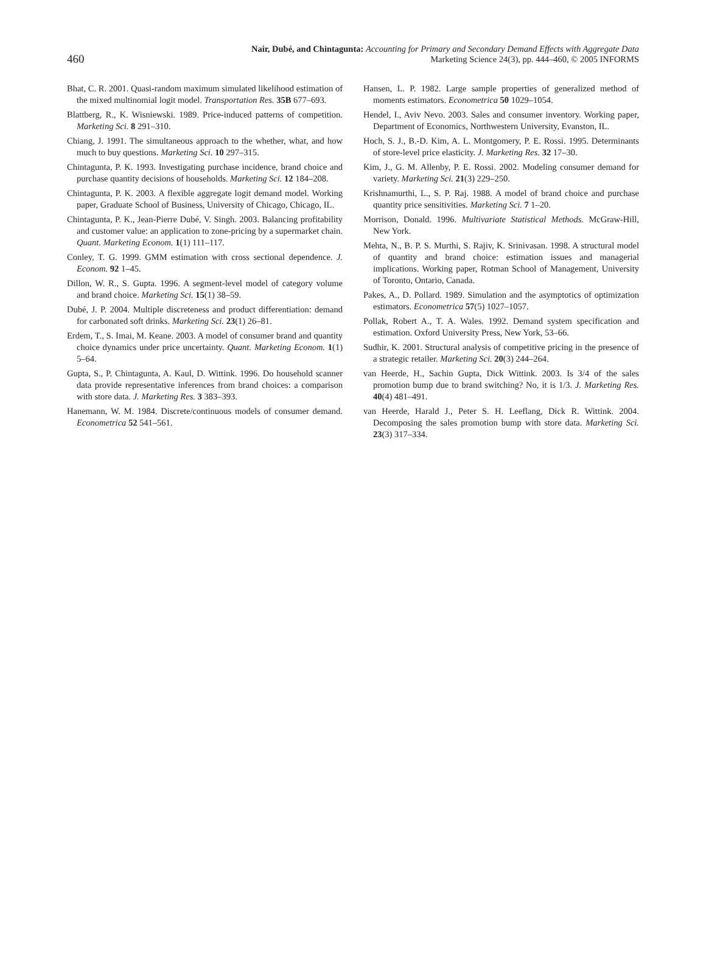460
Nair, Dubé, and Chintagunta: Accounting for Primary and Secondary Demand Effects with Aggregate Data
Marketing Science 24(3), pp. 444–460, © 2005 INFORMS
Bhat, C. R. 2001. Quasi-random maximum simulated likelihood estimation of the mixed multinomial logit model. Transportation Res. 35B 677–693.
Blattberg, R., K. Wisniewski. 1989. Price-induced patterns of competition. Marketing Sci. 8 291–310.
Chiang, J. 1991. The simultaneous approach to the whether, what, and how much to buy questions. Marketing Sci. 10 297–315.
Chintagunta, P. K. 1993. Investigating purchase incidence, brand choice and purchase quantity decisions of households. Marketing Sci. 12 184–208.
Chintagunta, P. K. 2003. A flexible aggregate logit demand model. Working paper, Graduate School of Business, University of Chicago, Chicago, IL.
Chintagunta, P. K., Jean-Pierre Dubé, V. Singh. 2003. Balancing profitability and customer value: an application to zone-pricing by a supermarket chain. Quant. Marketing Econom. 1(1) 111–117.
Conley, T. G. 1999. GMM estimation with cross sectional dependence. J. Econom. 92 1–45.
Dillon, W. R., S. Gupta. 1996. A segment-level model of category volume and brand choice. Marketing Sci. 15(1) 38–59.
Dubé, J. P. 2004. Multiple discreteness and product differentiation: demand for carbonated soft drinks. Marketing Sci. 23(1) 26–81.
Erdem, T., S. Imai, M. Keane. 2003. A model of consumer brand and quantity choice dynamics under price uncertainty. Quant. Marketing Econom. 1(1) 5–64.
Gupta, S., P. Chintagunta, A. Kaul, D. Wittink. 1996. Do household scanner data provide representative inferences from brand choices: a comparison with store data. J. Marketing Res. 3 383–393.
Hanemann, W. M. 1984. Discrete/continuous models of consumer demand. Econometrica 52 541–561.
Hansen, L. P. 1982. Large sample properties of generalized method of moments estimators. Econometrica 50 1029–1054.
Hendel, I., Aviv Nevo. 2003. Sales and consumer inventory. Working paper, Department of Economics, Northwestern University, Evanston, IL.
Hoch, S. J., B.-D. Kim, A. L. Montgomery, P. E. Rossi. 1995. Determinants of store-level price elasticity. J. Marketing Res. 32 17–30.
Kim, J., G. M. Allenby, P. E. Rossi. 2002. Modeling consumer demand for variety. Marketing Sci. 21(3) 229–250.
Krishnamurthi, L., S. P. Raj. 1988. A model of brand choice and purchase quantity price sensitivities. Marketing Sci. 7 1–20.
Morrison, Donald. 1996. Multivariate Statistical Methods. McGraw-Hill, New York.
Mehta, N., B. P. S. Murthi, S. Rajiv, K. Srinivasan. 1998. A structural model of quantity and brand choice: estimation issues and managerial implications. Working paper, Rotman School of Management, University of Toronto, Ontario, Canada.
Pakes, A., D. Pollard. 1989. Simulation and the asymptotics of optimization estimators. Econometrica 57(5) 1027–1057.
Pollak, Robert A., T. A. Wales. 1992. Demand system specification and estimation. Oxford University Press, New York, 53–66.
Sudhir, K. 2001. Structural analysis of competitive pricing in the presence of a strategic retailer. Marketing Sci. 20(3) 244–264.
van Heerde, H., Sachin Gupta, Dick Wittink. 2003. Is 3/4 of the sales promotion bump due to brand switching? No, it is 1/3. J. Marketing Res. 40(4) 481–491.
van Heerde, Harald J., Peter S. H. Leeflang, Dick R. Wittink. 2004. Decomposing the sales promotion bump with store data. Marketing Sci. 23(3) 317–334.